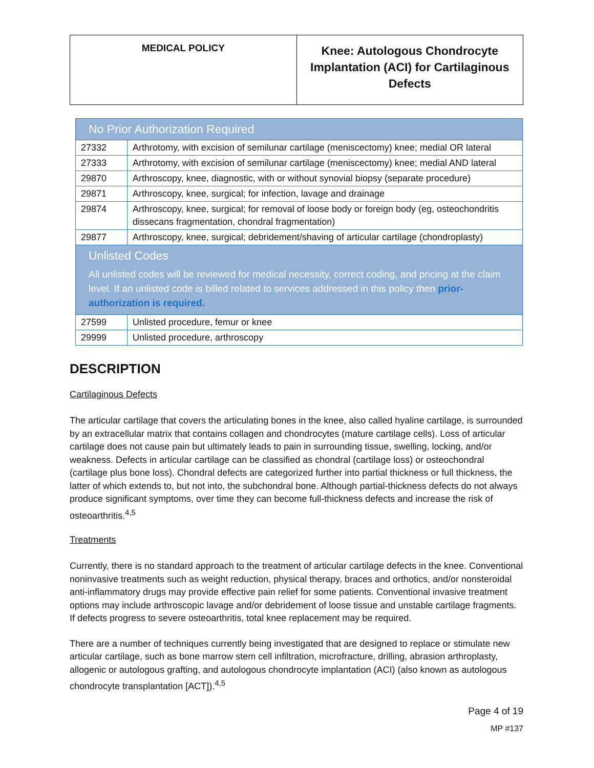| MEDICAL POLICY | Knee: Autologous Chondrocyte Implantation (ACI) for Cartilaginous Defects |
| No Prior Authorization Required | |
| 27332 | Arthrotomy, with excision of semilunar cartilage (meniscectomy) knee; medial OR lateral |
| 27333 | Arthrotomy, with excision of semilunar cartilage (meniscectomy) knee; medial AND lateral |
| 29870 | Arthroscopy, knee, diagnostic, with or without synovial biopsy (separate procedure) |
| 29871 | Arthroscopy, knee, surgical; for infection, lavage and drainage |
| 29874 | Arthroscopy, knee, surgical; for removal of loose body or foreign body (eg, osteochondritis dissecans fragmentation, chondral fragmentation) |
| 29877 | Arthroscopy, knee, surgical; debridement/shaving of articular cartilage (chondroplasty) |
| Unlisted Codes All unlisted codes will be reviewed for medical necessity, correct coding, and pricing at the claim level. If an unlisted code is billed related to services addressed in this policy then prior-authorization is required. | |
| 27599 | Unlisted procedure, femur or knee |
| 29999 | Unlisted procedure, arthroscopy |
DESCRIPTION
Cartilaginous Defects
The articular cartilage that covers the articulating bones in the knee, also called hyaline cartilage, is surrounded by an extracellular matrix that contains collagen and chondrocytes (mature cartilage cells). Loss of articular cartilage does not cause pain but ultimately leads to pain in surrounding tissue, swelling, locking, and/or weakness. Defects in articular cartilage can be classified as chondral (cartilage loss) or osteochondral (cartilage plus bone loss). Chondral defects are categorized further into partial thickness or full thickness, the latter of which extends to, but not into, the subchondral bone. Although partial-thickness defects do not always produce significant symptoms, over time they can become full-thickness defects and increase the risk of osteoarthritis.<sup>4,5</sup>
Treatments
Currently, there is no standard approach to the treatment of articular cartilage defects in the knee. Conventional noninvasive treatments such as weight reduction, physical therapy, braces and orthotics, and/or nonsteroidal anti-inflammatory drugs may provide effective pain relief for some patients. Conventional invasive treatment options may include arthroscopic lavage and/or debridement of loose tissue and unstable cartilage fragments. If defects progress to severe osteoarthritis, total knee replacement may be required.
There are a number of techniques currently being investigated that are designed to replace or stimulate new articular cartilage, such as bone marrow stem cell infiltration, microfracture, drilling, abrasion arthroplasty, allogenic or autologous grafting, and autologous chondrocyte implantation (ACI) (also known as autologous chondrocyte transplantation [ACT]).<sup>4,5</sup>
Page 4 of 19
MP #137